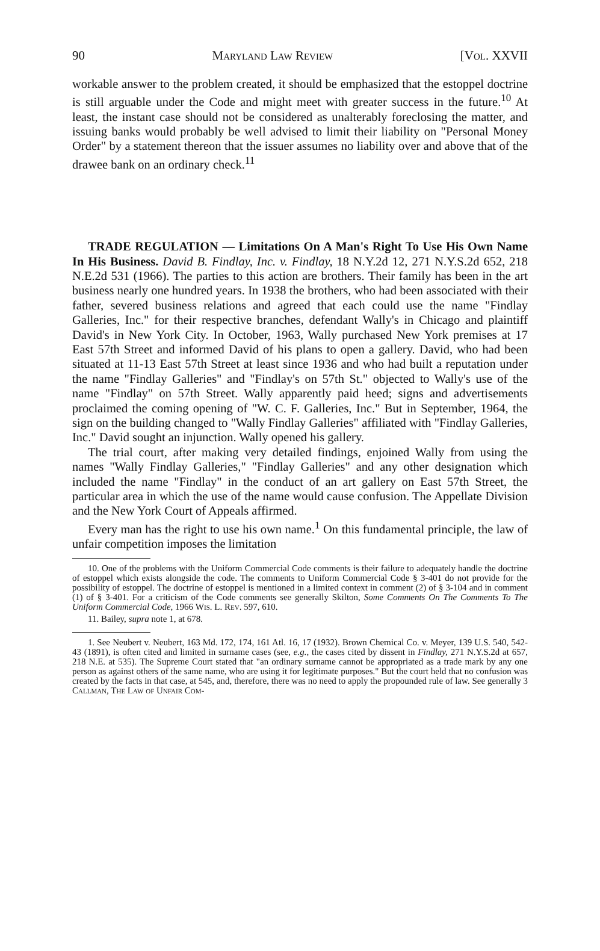90 Maryland Law Review [Vol. XXVII
workable answer to the problem created, it should be emphasized that the estoppel doctrine is still arguable under the Code and might meet with greater success in the future.<sup>10</sup> At least, the instant case should not be considered as unalterably foreclosing the matter, and issuing banks would probably be well advised to limit their liability on "Personal Money Order" by a statement thereon that the issuer assumes no liability over and above that of the drawee bank on an ordinary check.<sup>11</sup>
TRADE REGULATION — Limitations On A Man's Right To Use His Own Name In His Business. David B. Findlay, Inc. v. Findlay, 18 N.Y.2d 12, 271 N.Y.S.2d 652, 218 N.E.2d 531 (1966). The parties to this action are brothers. Their family has been in the art business nearly one hundred years. In 1938 the brothers, who had been associated with their father, severed business relations and agreed that each could use the name "Findlay Galleries, Inc." for their respective branches, defendant Wally's in Chicago and plaintiff David's in New York City. In October, 1963, Wally purchased New York premises at 17 East 57th Street and informed David of his plans to open a gallery. David, who had been situated at 11-13 East 57th Street at least since 1936 and who had built a reputation under the name "Findlay Galleries" and "Findlay's on 57th St." objected to Wally's use of the name "Findlay" on 57th Street. Wally apparently paid heed; signs and advertisements proclaimed the coming opening of "W. C. F. Galleries, Inc." But in September, 1964, the sign on the building changed to "Wally Findlay Galleries" affiliated with "Findlay Galleries, Inc." David sought an injunction. Wally opened his gallery.
The trial court, after making very detailed findings, enjoined Wally from using the names "Wally Findlay Galleries," "Findlay Galleries" and any other designation which included the name "Findlay" in the conduct of an art gallery on East 57th Street, the particular area in which the use of the name would cause confusion. The Appellate Division and the New York Court of Appeals affirmed.
Every man has the right to use his own name.<sup>1</sup> On this fundamental principle, the law of unfair competition imposes the limitation
10. One of the problems with the Uniform Commercial Code comments is their failure to adequately handle the doctrine of estoppel which exists alongside the code. The comments to Uniform Commercial Code § 3-401 do not provide for the possibility of estoppel. The doctrine of estoppel is mentioned in a limited context in comment (2) of § 3-104 and in comment (1) of § 3-401. For a criticism of the Code comments see generally Skilton, Some Comments On The Comments To The Uniform Commercial Code, 1966 Wis. L. Rev. 597, 610.
11. Bailey, supra note 1, at 678.
1. See Neubert v. Neubert, 163 Md. 172, 174, 161 Atl. 16, 17 (1932). Brown Chemical Co. v. Meyer, 139 U.S. 540, 542-43 (1891), is often cited and limited in surname cases (see, e.g., the cases cited by dissent in Findlay, 271 N.Y.S.2d at 657, 218 N.E. at 535). The Supreme Court stated that "an ordinary surname cannot be appropriated as a trade mark by any one person as against others of the same name, who are using it for legitimate purposes." But the court held that no confusion was created by the facts in that case, at 545, and, therefore, there was no need to apply the propounded rule of law. See generally 3 Callman, The Law of Unfair Com-